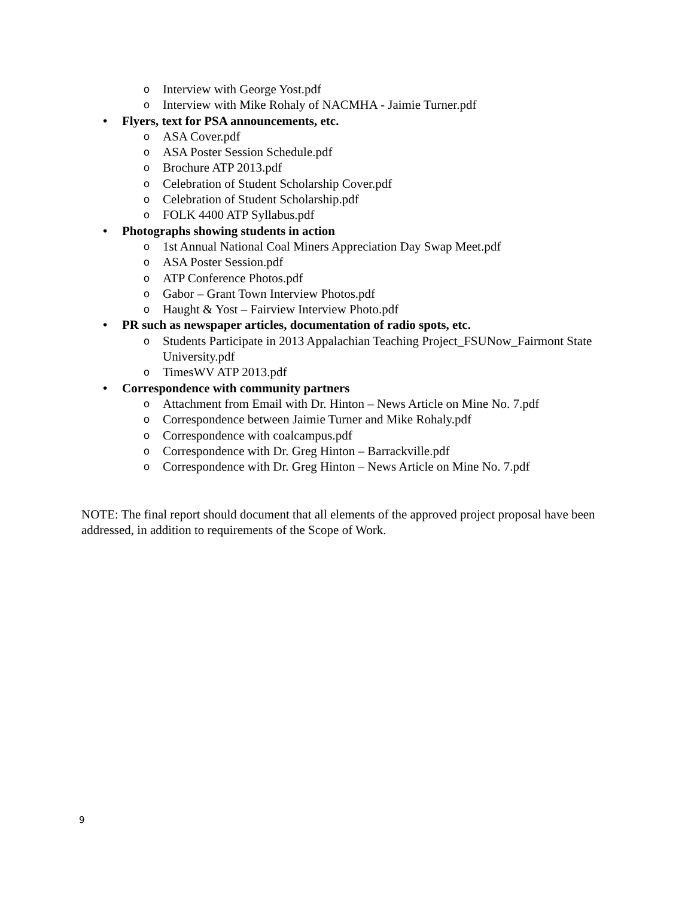o Interview with George Yost.pdf
o Interview with Mike Rohaly of NACMHA - Jaimie Turner.pdf
• Flyers, text for PSA announcements, etc.
o ASA Cover.pdf
o ASA Poster Session Schedule.pdf
o Brochure ATP 2013.pdf
o Celebration of Student Scholarship Cover.pdf
o Celebration of Student Scholarship.pdf
o FOLK 4400 ATP Syllabus.pdf
• Photographs showing students in action
o 1st Annual National Coal Miners Appreciation Day Swap Meet.pdf
o ASA Poster Session.pdf
o ATP Conference Photos.pdf
o Gabor – Grant Town Interview Photos.pdf
o Haught & Yost – Fairview Interview Photo.pdf
• PR such as newspaper articles, documentation of radio spots, etc.
o Students Participate in 2013 Appalachian Teaching Project_FSUNow_Fairmont State University.pdf
o TimesWV ATP 2013.pdf
• Correspondence with community partners
o Attachment from Email with Dr. Hinton – News Article on Mine No. 7.pdf
o Correspondence between Jaimie Turner and Mike Rohaly.pdf
o Correspondence with coalcampus.pdf
o Correspondence with Dr. Greg Hinton – Barrackville.pdf
o Correspondence with Dr. Greg Hinton – News Article on Mine No. 7.pdf
NOTE: The final report should document that all elements of the approved project proposal have been addressed, in addition to requirements of the Scope of Work.
9